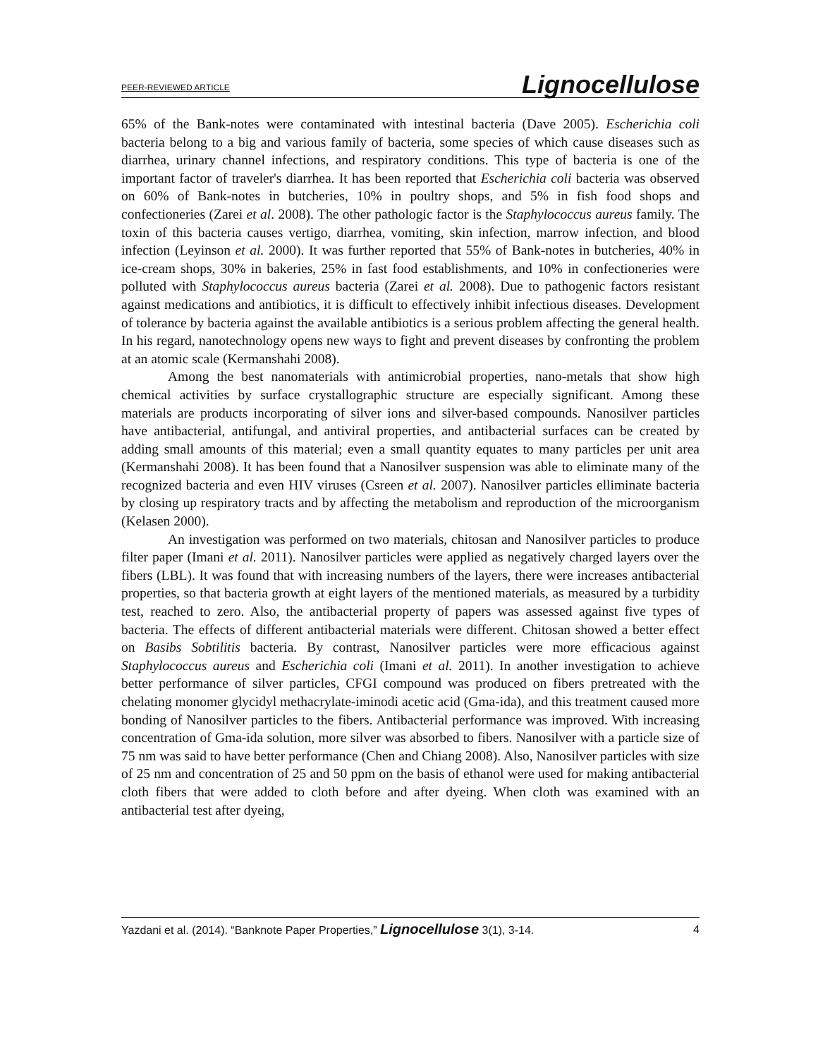PEER-REVIEWED ARTICLE Lignocellulose
65% of the Bank-notes were contaminated with intestinal bacteria (Dave 2005). Escherichia coli bacteria belong to a big and various family of bacteria, some species of which cause diseases such as diarrhea, urinary channel infections, and respiratory conditions. This type of bacteria is one of the important factor of traveler's diarrhea. It has been reported that Escherichia coli bacteria was observed on 60% of Bank-notes in butcheries, 10% in poultry shops, and 5% in fish food shops and confectioneries (Zarei et al. 2008). The other pathologic factor is the Staphylococcus aureus family. The toxin of this bacteria causes vertigo, diarrhea, vomiting, skin infection, marrow infection, and blood infection (Leyinson et al. 2000). It was further reported that 55% of Bank-notes in butcheries, 40% in ice-cream shops, 30% in bakeries, 25% in fast food establishments, and 10% in confectioneries were polluted with Staphylococcus aureus bacteria (Zarei et al. 2008). Due to pathogenic factors resistant against medications and antibiotics, it is difficult to effectively inhibit infectious diseases. Development of tolerance by bacteria against the available antibiotics is a serious problem affecting the general health. In his regard, nanotechnology opens new ways to fight and prevent diseases by confronting the problem at an atomic scale (Kermanshahi 2008).
Among the best nanomaterials with antimicrobial properties, nano-metals that show high chemical activities by surface crystallographic structure are especially significant. Among these materials are products incorporating of silver ions and silver-based compounds. Nanosilver particles have antibacterial, antifungal, and antiviral properties, and antibacterial surfaces can be created by adding small amounts of this material; even a small quantity equates to many particles per unit area (Kermanshahi 2008). It has been found that a Nanosilver suspension was able to eliminate many of the recognized bacteria and even HIV viruses (Csreen et al. 2007). Nanosilver particles elliminate bacteria by closing up respiratory tracts and by affecting the metabolism and reproduction of the microorganism (Kelasen 2000).
An investigation was performed on two materials, chitosan and Nanosilver particles to produce filter paper (Imani et al. 2011). Nanosilver particles were applied as negatively charged layers over the fibers (LBL). It was found that with increasing numbers of the layers, there were increases antibacterial properties, so that bacteria growth at eight layers of the mentioned materials, as measured by a turbidity test, reached to zero. Also, the antibacterial property of papers was assessed against five types of bacteria. The effects of different antibacterial materials were different. Chitosan showed a better effect on Basibs Sobtilitis bacteria. By contrast, Nanosilver particles were more efficacious against Staphylococcus aureus and Escherichia coli (Imani et al. 2011). In another investigation to achieve better performance of silver particles, CFGI compound was produced on fibers pretreated with the chelating monomer glycidyl methacrylate-iminodi acetic acid (Gma-ida), and this treatment caused more bonding of Nanosilver particles to the fibers. Antibacterial performance was improved. With increasing concentration of Gma-ida solution, more silver was absorbed to fibers. Nanosilver with a particle size of 75 nm was said to have better performance (Chen and Chiang 2008). Also, Nanosilver particles with size of 25 nm and concentration of 25 and 50 ppm on the basis of ethanol were used for making antibacterial cloth fibers that were added to cloth before and after dyeing. When cloth was examined with an antibacterial test after dyeing,
Yazdani et al. (2014). “Banknote Paper Properties,” Lignocellulose 3(1), 3-14. 4